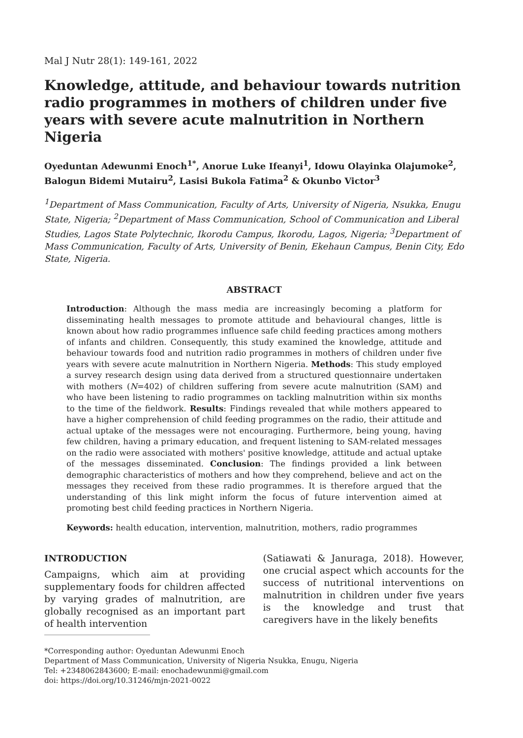Mal J Nutr 28(1): 149-161, 2022
Knowledge, attitude, and behaviour towards nutrition radio programmes in mothers of children under five years with severe acute malnutrition in Northern Nigeria
Oyeduntan Adewunmi Enoch<sup>1*</sup>, Anorue Luke Ifeanyi<sup>1</sup>, Idowu Olayinka Olajumoke<sup>2</sup>, Balogun Bidemi Mutairu<sup>2</sup>, Lasisi Bukola Fatima<sup>2</sup> & Okunbo Victor<sup>3</sup>
<sup>1</sup> Department of Mass Communication, Faculty of Arts, University of Nigeria, Nsukka, Enugu State, Nigeria; <sup>2</sup>Department of Mass Communication, School of Communication and Liberal Studies, Lagos State Polytechnic, Ikorodu Campus, Ikorodu, Lagos, Nigeria; <sup>3</sup>Department of Mass Communication, Faculty of Arts, University of Benin, Ekehaun Campus, Benin City, Edo State, Nigeria.
ABSTRACT
Introduction: Although the mass media are increasingly becoming a platform for disseminating health messages to promote attitude and behavioural changes, little is known about how radio programmes influence safe child feeding practices among mothers of infants and children. Consequently, this study examined the knowledge, attitude and behaviour towards food and nutrition radio programmes in mothers of children under five years with severe acute malnutrition in Northern Nigeria. Methods: This study employed a survey research design using data derived from a structured questionnaire undertaken with mothers (N=402) of children suffering from severe acute malnutrition (SAM) and who have been listening to radio programmes on tackling malnutrition within six months to the time of the fieldwork. Results: Findings revealed that while mothers appeared to have a higher comprehension of child feeding programmes on the radio, their attitude and actual uptake of the messages were not encouraging. Furthermore, being young, having few children, having a primary education, and frequent listening to SAM-related messages on the radio were associated with mothers' positive knowledge, attitude and actual uptake of the messages disseminated. Conclusion: The findings provided a link between demographic characteristics of mothers and how they comprehend, believe and act on the messages they received from these radio programmes. It is therefore argued that the understanding of this link might inform the focus of future intervention aimed at promoting best child feeding practices in Northern Nigeria.
Keywords: health education, intervention, malnutrition, mothers, radio programmes
INTRODUCTION
Campaigns, which aim at providing supplementary foods for children affected by varying grades of malnutrition, are globally recognised as an important part of health intervention
(Satiawati & Januraga, 2018). However, one crucial aspect which accounts for the success of nutritional interventions on malnutrition in children under five years is the knowledge and trust that caregivers have in the likely benefits
*Corresponding author: Oyeduntan Adewunmi Enoch
Department of Mass Communication, University of Nigeria Nsukka, Enugu, Nigeria
Tel: +2348062843600; E-mail: enochadewunmi@gmail.com
doi: https://doi.org/10.31246/mjn-2021-0022